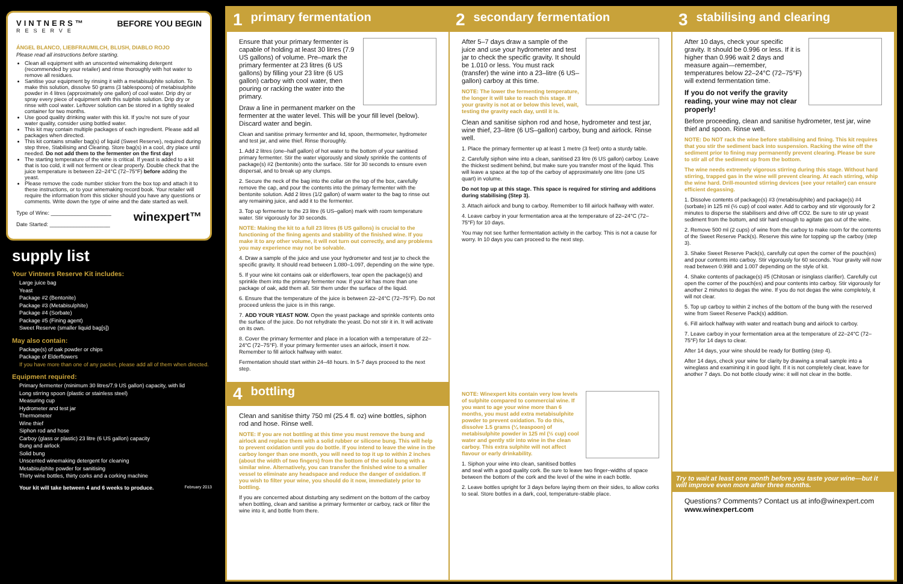VINTNERS™
RESERVE
BEFORE YOU BEGIN
ÁNGEL BLANCO, LIEBFRAUMILCH, BLUSH, DIABLO ROJO
Please read all instructions before starting.
Clean all equipment with an unscented winemaking detergent (recommended by your retailer) and rinse thoroughly with hot water to remove all residues.
Sanitise your equipment by rinsing it with a metabisulphite solution. To make this solution, dissolve 50 grams (3 tablespoons) of metabisulphite powder in 4 litres (approximately one gallon) of cool water. Drip dry or spray every piece of equipment with this sulphite solution. Drip dry or rinse with cool water. Leftover solution can be stored in a tightly sealed container for two months.
Use good quality drinking water with this kit. If you're not sure of your water quality, consider using bottled water.
This kit may contain multiple packages of each ingredient. Please add all packages when directed.
This kit contains smaller bag(s) of liquid (Sweet Reserve), required during step three, Stabilising and Clearing. Store bag(s) in a cool, dry place until needed. Do not add them to the fermenter on the first day!
The starting temperature of the wine is critical. If yeast is added to a kit that is too cold, it will not ferment or clear properly. Double check that the juice temperature is between 22–24°C (72–75°F) before adding the yeast.
Please remove the code number sticker from the box top and attach it to these instructions, or to your winemaking record book. Your retailer will require the information from this sticker should you have any questions or comments. Write down the type of wine and the date started as well.
Type of Wine: ____________________ winexpert™
Date Started: ____________________
supply list
Your Vintners Reserve Kit includes:
Large juice bag
Yeast
Package #2 (Bentonite)
Package #3 (Metabisulphite)
Package #4 (Sorbate)
Package #5 (Fining agent)
Sweet Reserve (smaller liquid bag[s])
May also contain:
Package(s) of oak powder or chips
Package of Elderflowers
If you have more than one of any packet, please add all of them when directed.
Equipment required:
Primary fermenter (minimum 30 litres/7.9 US gallon) capacity, with lid
Long stirring spoon (plastic or stainless steel)
Measuring cup
Hydrometer and test jar
Thermometer
Wine thief
Siphon rod and hose
Carboy (glass or plastic) 23 litre (6 US gallon) capacity
Bung and airlock
Solid bung
Unscented winemaking detergent for cleaning
Metabisulphite powder for sanitising
Thirty wine bottles, thirty corks and a corking machine
Your kit will take between 4 and 6 weeks to produce. February 2013
1 primary fermentation
Ensure that your primary fermenter is capable of holding at least 30 litres (7.9 US gallons) of volume. Pre–mark the primary fermenter at 23 litres (6 US gallons) by filling your 23 litre (6 US gallon) carboy with cool water, then pouring or racking the water into the primary.
Draw a line in permanent marker on the fermenter at the water level. This will be your fill level (below). Discard water and begin.
Clean and sanitise primary fermenter and lid, spoon, thermometer, hydrometer and test jar, and wine thief. Rinse thoroughly.
1. Add 2 litres (one–half gallon) of hot water to the bottom of your sanitised primary fermenter. Stir the water vigorously and slowly sprinkle the contents of package(s) #2 (bentonite) onto the surface. Stir for 30 seconds to ensure even dispersal, and to break up any clumps.
2. Secure the neck of the bag into the collar on the top of the box, carefully remove the cap, and pour the contents into the primary fermenter with the bentonite solution. Add 2 litres (1/2 gallon) of warm water to the bag to rinse out any remaining juice, and add it to the fermenter.
3. Top up fermenter to the 23 litre (6 US–gallon) mark with room temperature water. Stir vigorously for 30 seconds.
NOTE: Making the kit to a full 23 litres (6 US gallons) is crucial to the functioning of the fining agents and stability of the finished wine. If you make it to any other volume, it will not turn out correctly, and any problems you may experience may not be solvable.
4. Draw a sample of the juice and use your hydrometer and test jar to check the specific gravity. It should read between 1.080–1.097, depending on the wine type.
5. If your wine kit contains oak or elderflowers, tear open the package(s) and sprinkle them into the primary fermenter now. If your kit has more than one package of oak, add them all. Stir them under the surface of the liquid.
6. Ensure that the temperature of the juice is between 22–24°C (72–75°F). Do not proceed unless the juice is in this range.
7. ADD YOUR YEAST NOW. Open the yeast package and sprinkle contents onto the surface of the juice. Do not rehydrate the yeast. Do not stir it in. It will activate on its own.
8. Cover the primary fermenter and place in a location with a temperature of 22–24°C (72–75°F). If your primary fermenter uses an airlock, insert it now. Remember to fill airlock halfway with water.
Fermentation should start within 24–48 hours. In 5-7 days proceed to the next step.
4 bottling
Clean and sanitise thirty 750 ml (25.4 fl. oz) wine bottles, siphon rod and hose. Rinse well.
NOTE: If you are not bottling at this time you must remove the bung and airlock and replace them with a solid rubber or silicone bung. This will help to prevent oxidation until you do bottle. If you intend to leave the wine in the carboy longer than one month, you will need to top it up to within 2 inches (about the width of two fingers) from the bottom of the solid bung with a similar wine. Alternatively, you can transfer the finished wine to a smaller vessel to eliminate any headspace and reduce the danger of oxidation. If you wish to filter your wine, you should do it now, immediately prior to bottling.
If you are concerned about disturbing any sediment on the bottom of the carboy when bottling, clean and sanitise a primary fermenter or carboy, rack or filter the wine into it, and bottle from there.
2 secondary fermentation
After 5–7 days draw a sample of the juice and use your hydrometer and test jar to check the specific gravity. It should be 1.010 or less. You must rack (transfer) the wine into a 23–litre (6 US–gallon) carboy at this time.
NOTE: The lower the fermenting temperature, the longer it will take to reach this stage. If your gravity is not at or below this level, wait, testing the gravity each day, until it is.
Clean and sanitise siphon rod and hose, hydrometer and test jar, wine thief, 23–litre (6 US–gallon) carboy, bung and airlock. Rinse well.
1. Place the primary fermenter up at least 1 metre (3 feet) onto a sturdy table.
2. Carefully siphon wine into a clean, sanitised 23 litre (6 US gallon) carboy. Leave the thickest sediment behind, but make sure you transfer most of the liquid. This will leave a space at the top of the carboy of approximately one litre (one US quart) in volume.
Do not top up at this stage. This space is required for stirring and additions during stabilising (Step 3).
3. Attach airlock and bung to carboy. Remember to fill airlock halfway with water.
4. Leave carboy in your fermentation area at the temperature of 22–24°C (72–75°F) for 10 days.
You may not see further fermentation activity in the carboy. This is not a cause for worry. In 10 days you can proceed to the next step.
NOTE: Winexpert kits contain very low levels of sulphite compared to commercial wine. If you want to age your wine more than 6 months, you must add extra metabisulphite powder to prevent oxidation. To do this, dissolve 1.5 grams (¼ teaspoon) of metabisulphite powder in 125 ml (½ cup) cool water and gently stir into wine in the clean carboy. This extra sulphite will not affect flavour or early drinkability.
1. Siphon your wine into clean, sanitised bottles and seal with a good quality cork. Be sure to leave two finger–widths of space between the bottom of the cork and the level of the wine in each bottle.
2. Leave bottles upright for 3 days before laying them on their sides, to allow corks to seal. Store bottles in a dark, cool, temperature-stable place.
3 stabilising and clearing
After 10 days, check your specific gravity. It should be 0.996 or less. If it is higher than 0.996 wait 2 days and measure again—remember, temperatures below 22–24°C (72–75°F) will extend fermentation time.
If you do not verify the gravity reading, your wine may not clear properly!
Before proceeding, clean and sanitise hydrometer, test jar, wine thief and spoon. Rinse well.
NOTE: Do NOT rack the wine before stabilising and fining. This kit requires that you stir the sediment back into suspension. Racking the wine off the sediment prior to fining may permanently prevent clearing. Please be sure to stir all of the sediment up from the bottom.
The wine needs extremely vigorous stirring during this stage. Without hard stirring, trapped gas in the wine will prevent clearing. At each stirring, whip the wine hard. Drill-mounted stirring devices (see your retailer) can ensure efficient degassing.
1. Dissolve contents of package(s) #3 (metabisulphite) and package(s) #4 (sorbate) in 125 ml (½ cup) of cool water. Add to carboy and stir vigorously for 2 minutes to disperse the stabilisers and drive off CO2. Be sure to stir up yeast sediment from the bottom, and stir hard enough to agitate gas out of the wine.
2. Remove 500 ml (2 cups) of wine from the carboy to make room for the contents of the Sweet Reserve Pack(s). Reserve this wine for topping up the carboy (step 3).
3. Shake Sweet Reserve Pack(s), carefully cut open the corner of the pouch(es) and pour contents into carboy. Stir vigorously for 60 seconds. Your gravity will now read between 0.998 and 1.007 depending on the style of kit.
4. Shake contents of package(s) #5 (Chitosan or isinglass clarifier). Carefully cut open the corner of the pouch(es) and pour contents into carboy. Stir vigorously for another 2 minutes to degas the wine. If you do not degas the wine completely, it will not clear.
5. Top up carboy to within 2 inches of the bottom of the bung with the reserved wine from Sweet Reserve Pack(s) addition.
6. Fill airlock halfway with water and reattach bung and airlock to carboy.
7. Leave carboy in your fermentation area at the temperature of 22–24°C (72–75°F) for 14 days to clear.
After 14 days, your wine should be ready for Bottling (step 4).
After 14 days, check your wine for clarity by drawing a small sample into a wineglass and examining it in good light. If it is not completely clear, leave for another 7 days. Do not bottle cloudy wine: it will not clear in the bottle.
Try to wait at least one month before you taste your wine—but it will improve even more after three months.
Questions? Comments? Contact us at info@winexpert.com
www.winexpert.com